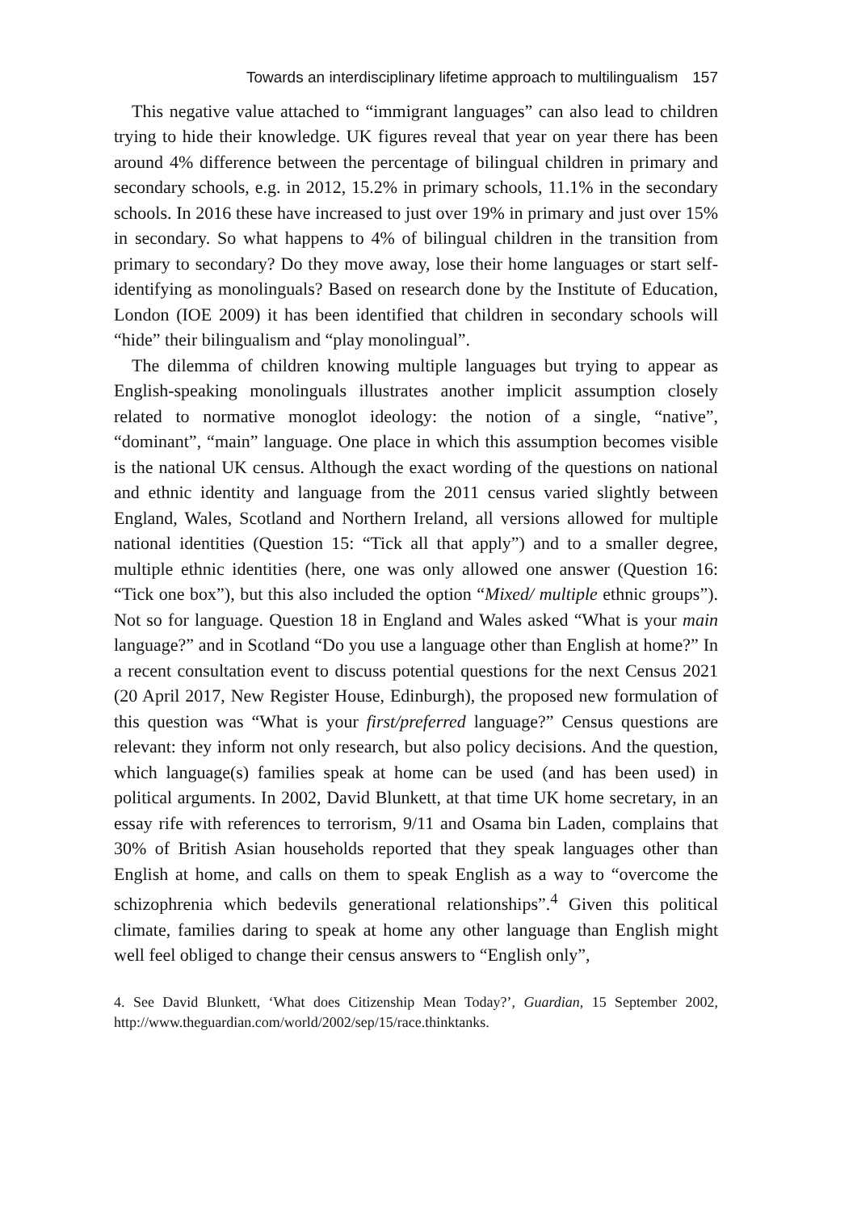Towards an interdisciplinary lifetime approach to multilingualism 157
This negative value attached to “immigrant languages” can also lead to children trying to hide their knowledge. UK figures reveal that year on year there has been around 4% difference between the percentage of bilingual children in primary and secondary schools, e.g. in 2012, 15.2% in primary schools, 11.1% in the secondary schools. In 2016 these have increased to just over 19% in primary and just over 15% in secondary. So what happens to 4% of bilingual children in the transition from primary to secondary? Do they move away, lose their home languages or start self-identifying as monolinguals? Based on research done by the Institute of Education, London (IOE 2009) it has been identified that children in secondary schools will “hide” their bilingualism and “play monolingual”.
The dilemma of children knowing multiple languages but trying to appear as English-speaking monolinguals illustrates another implicit assumption closely related to normative monoglot ideology: the notion of a single, “native”, “dominant”, “main” language. One place in which this assumption becomes visible is the national UK census. Although the exact wording of the questions on national and ethnic identity and language from the 2011 census varied slightly between England, Wales, Scotland and Northern Ireland, all versions allowed for multiple national identities (Question 15: “Tick all that apply”) and to a smaller degree, multiple ethnic identities (here, one was only allowed one answer (Question 16: “Tick one box”), but this also included the option “Mixed/ multiple ethnic groups”). Not so for language. Question 18 in England and Wales asked “What is your main language?” and in Scotland “Do you use a language other than English at home?” In a recent consultation event to discuss potential questions for the next Census 2021 (20 April 2017, New Register House, Edinburgh), the proposed new formulation of this question was “What is your first/preferred language?” Census questions are relevant: they inform not only research, but also policy decisions. And the question, which language(s) families speak at home can be used (and has been used) in political arguments. In 2002, David Blunkett, at that time UK home secretary, in an essay rife with references to terrorism, 9/11 and Osama bin Laden, complains that 30% of British Asian households reported that they speak languages other than English at home, and calls on them to speak English as a way to “overcome the schizophrenia which bedevils generational relationships”.<sup>4</sup> Given this political climate, families daring to speak at home any other language than English might well feel obliged to change their census answers to “English only”,
4. See David Blunkett, ‘What does Citizenship Mean Today?’, Guardian, 15 September 2002, http://www.theguardian.com/world/2002/sep/15/race.thinktanks.